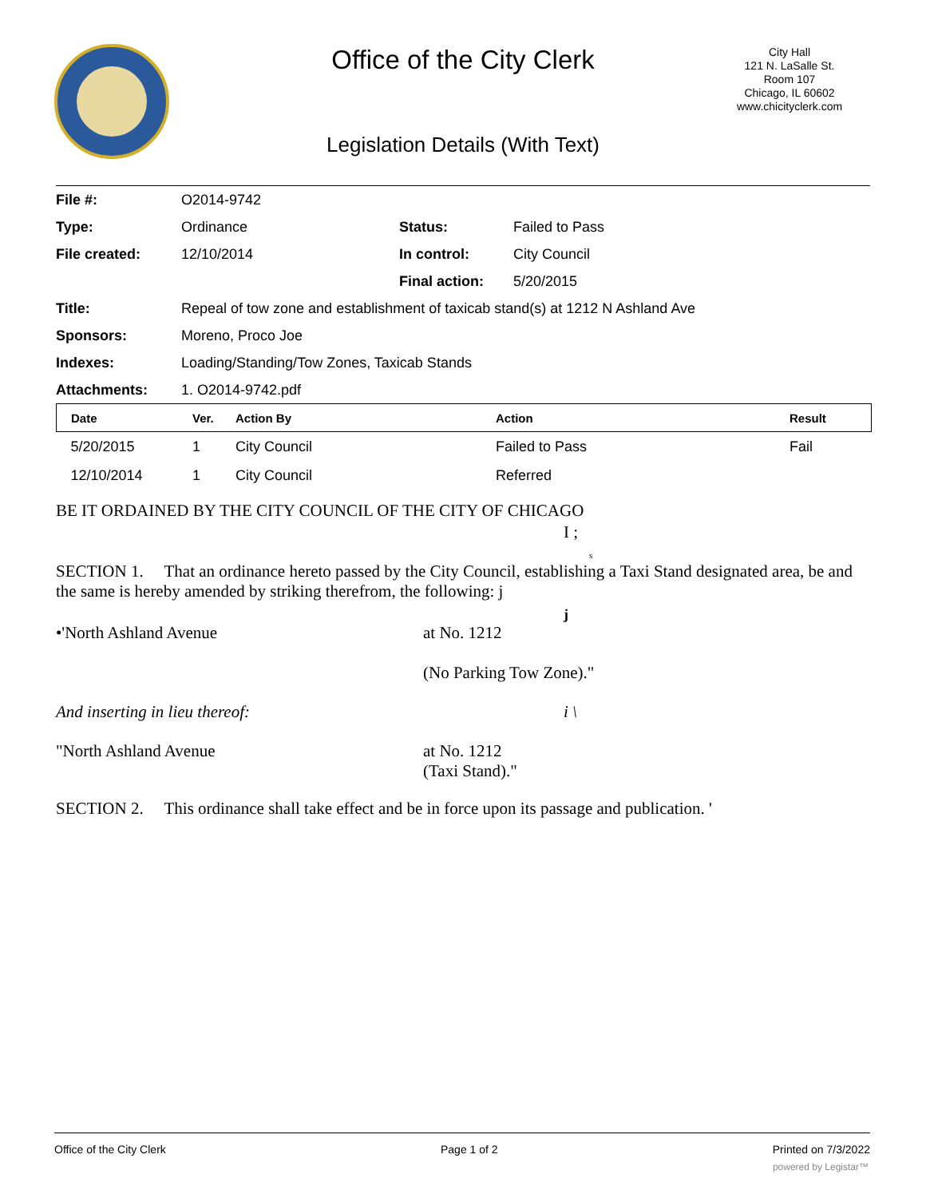Office of the City Clerk
City Hall
121 N. LaSalle St.
Room 107
Chicago, IL 60602
www.chicityclerk.com
Legislation Details (With Text)
| File #: | O2014-9742 | | |
| Type: | Ordinance | Status: | Failed to Pass |
| File created: | 12/10/2014 | In control: | City Council |
| | | Final action: | 5/20/2015 |
| Title: | Repeal of tow zone and establishment of taxicab stand(s) at 1212 N Ashland Ave | | |
| Sponsors: | Moreno, Proco Joe | | |
| Indexes: | Loading/Standing/Tow Zones, Taxicab Stands | | |
| Attachments: | 1. O2014-9742.pdf | | |
| Date | Ver. | Action By | Action | Result |
| --- | --- | --- | --- | --- |
| 5/20/2015 | 1 | City Council | Failed to Pass | Fail |
| 12/10/2014 | 1 | City Council | Referred | |
BE IT ORDAINED BY THE CITY COUNCIL OF THE CITY OF CHICAGO
I ;
s
SECTION 1. That an ordinance hereto passed by the City Council, establishing a Taxi Stand designated area, be and the same is hereby amended by striking therefrom, the following: j
j
•'North Ashland Avenue at No. 1212
(No Parking Tow Zone)."
And inserting in lieu thereof: i \
"North Ashland Avenue at No. 1212
(Taxi Stand)."
SECTION 2. This ordinance shall take effect and be in force upon its passage and publication. '
Office of the City Clerk Page 1 of 2 Printed on 7/3/2022
powered by Legistar™